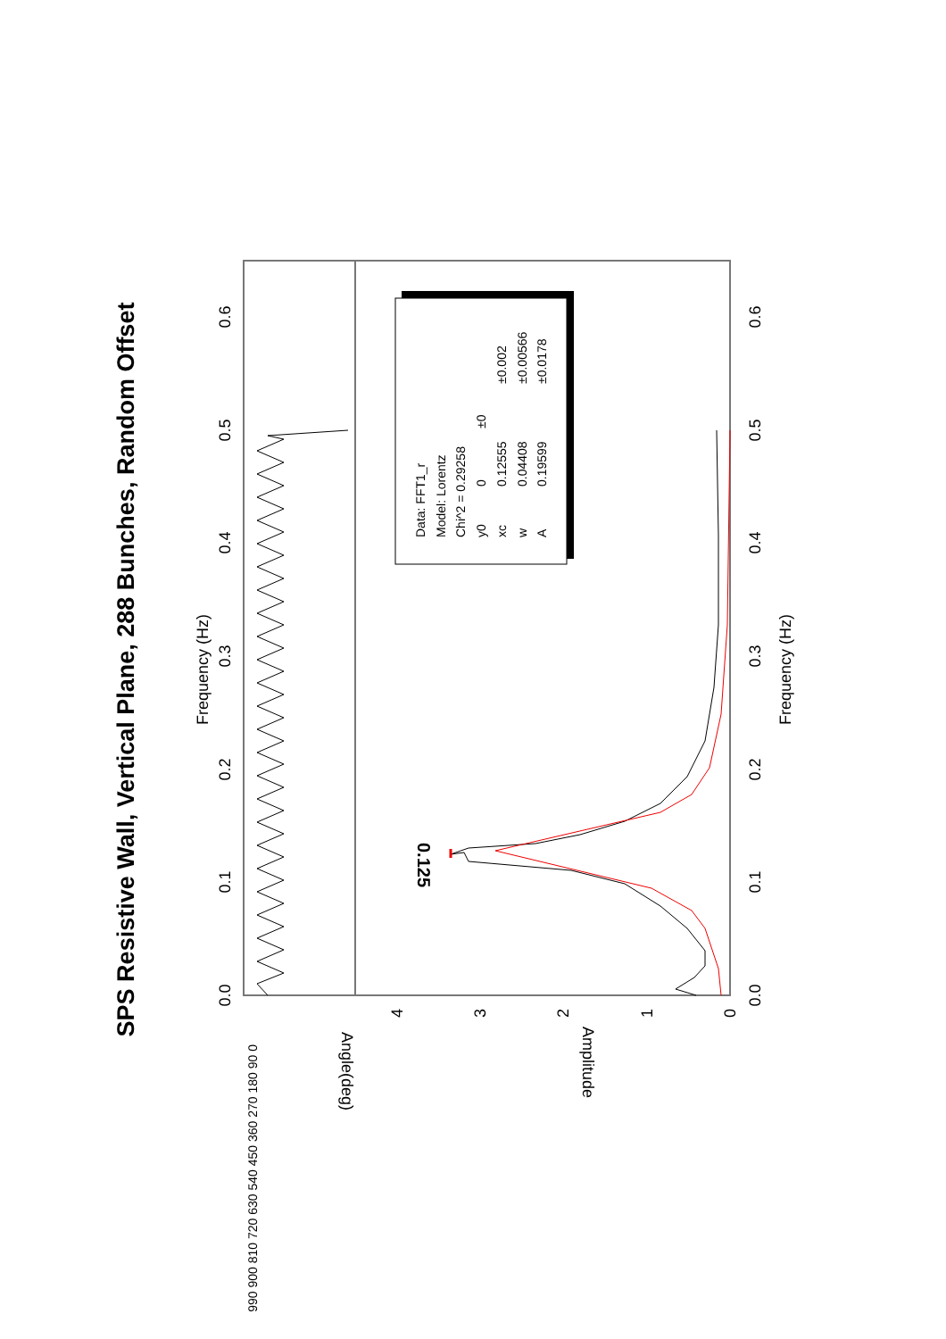SPS Resistive Wall, Vertical Plane, 288 Bunches, Random Offset
Frequency (Hz)
0.0
0.1
0.2
0.3
0.4
0.5
0.6
Angle(deg)
990 900 810 720 630 540 450 360 270 180 90 0
Amplitude
0
1
2
3
4
0.125
0.0
0.1
0.2
0.3
0.4
0.5
0.6
Frequency (Hz)
Data: FFT1_r
Model: Lorentz
Chi^2 = 0.29258
y0
0
±0
xc
0.12555
±0.002
w
0.04408
±0.00566
A
0.19599
±0.0178